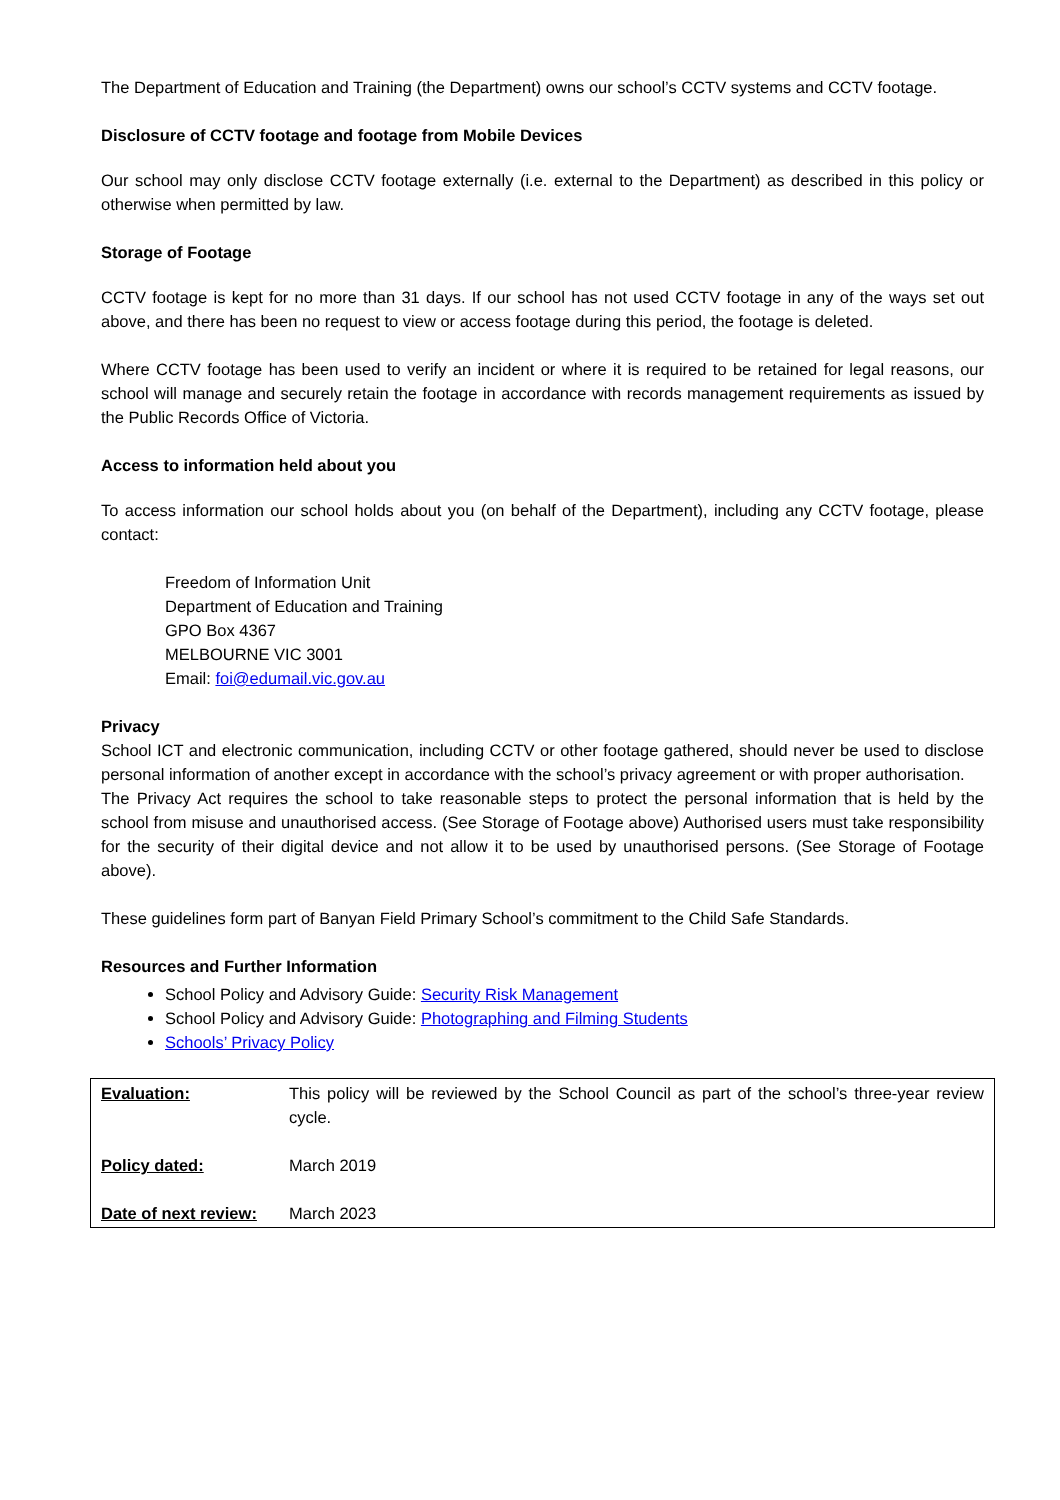The Department of Education and Training (the Department) owns our school’s CCTV systems and CCTV footage.
Disclosure of CCTV footage and footage from Mobile Devices
Our school may only disclose CCTV footage externally (i.e. external to the Department) as described in this policy or otherwise when permitted by law.
Storage of Footage
CCTV footage is kept for no more than 31 days. If our school has not used CCTV footage in any of the ways set out above, and there has been no request to view or access footage during this period, the footage is deleted.
Where CCTV footage has been used to verify an incident or where it is required to be retained for legal reasons, our school will manage and securely retain the footage in accordance with records management requirements as issued by the Public Records Office of Victoria.
Access to information held about you
To access information our school holds about you (on behalf of the Department), including any CCTV footage, please contact:
Freedom of Information Unit
Department of Education and Training
GPO Box 4367
MELBOURNE VIC 3001
Email: foi@edumail.vic.gov.au
Privacy
School ICT and electronic communication, including CCTV or other footage gathered, should never be used to disclose personal information of another except in accordance with the school’s privacy agreement or with proper authorisation.
The Privacy Act requires the school to take reasonable steps to protect the personal information that is held by the school from misuse and unauthorised access. (See Storage of Footage above) Authorised users must take responsibility for the security of their digital device and not allow it to be used by unauthorised persons. (See Storage of Footage above).
These guidelines form part of Banyan Field Primary School’s commitment to the Child Safe Standards.
Resources and Further Information
School Policy and Advisory Guide: Security Risk Management
School Policy and Advisory Guide: Photographing and Filming Students
Schools’ Privacy Policy
| Evaluation: | This policy will be reviewed by the School Council as part of the school’s three-year review cycle. |
| Policy dated: | March 2019 |
| Date of next review: | March 2023 |